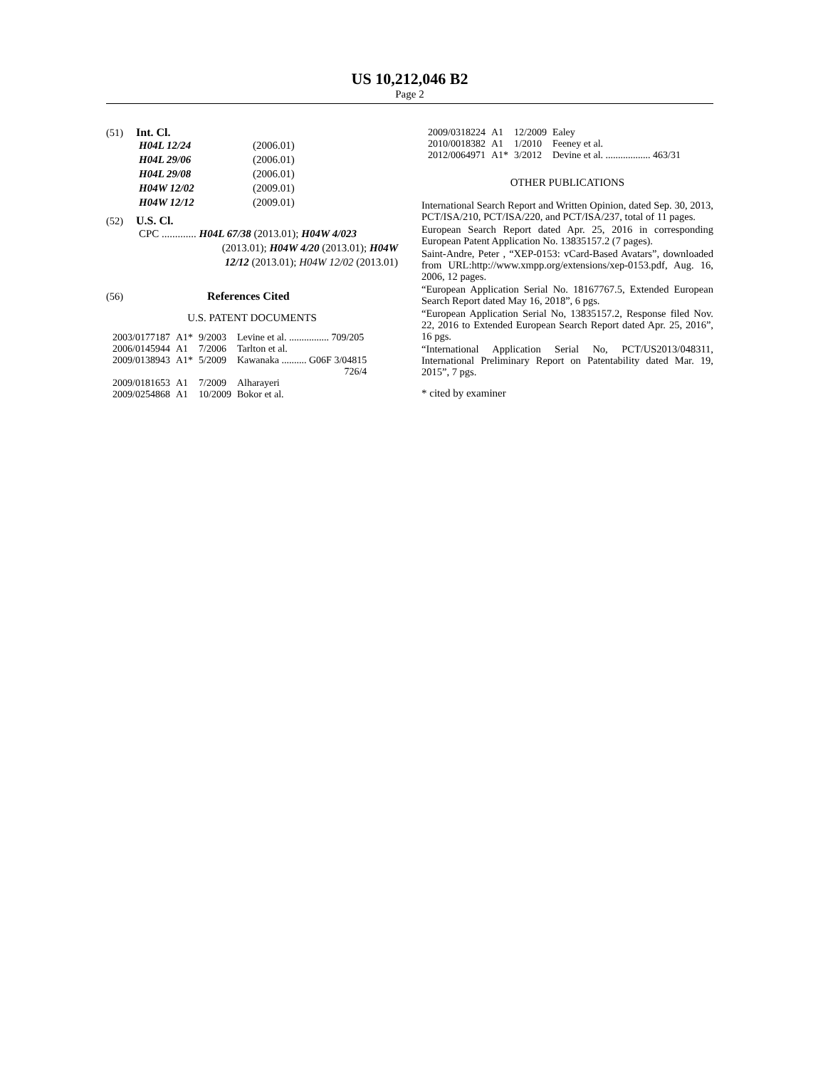US 10,212,046 B2
Page 2
(51) Int. Cl.
| H04L 12/24 | (2006.01) |
| H04L 29/06 | (2006.01) |
| H04L 29/08 | (2006.01) |
| H04W 12/02 | (2009.01) |
| H04W 12/12 | (2009.01) |
(52) U.S. Cl.
CPC ............. H04L 67/38 (2013.01); H04W 4/023
(2013.01); H04W 4/20 (2013.01); H04W
12/12 (2013.01); H04W 12/02 (2013.01)
(56) References Cited
U.S. PATENT DOCUMENTS
| 2003/0177187 | A1* | 9/2003 | Levine et al. ................ 709/205 |
| 2006/0145944 | A1 | 7/2006 | Tarlton et al. |
| 2009/0138943 | A1* | 5/2009 | Kawanaka .......... G06F 3/04815 726/4 |
| 2009/0181653 | A1 | 7/2009 | Alharayeri |
| 2009/0254868 | A1 | 10/2009 | Bokor et al. |
| 2009/0318224 | A1 | 12/2009 | Ealey |
| 2010/0018382 | A1 | 1/2010 | Feeney et al. |
| 2012/0064971 | A1* | 3/2012 | Devine et al. .................. 463/31 |
OTHER PUBLICATIONS
International Search Report and Written Opinion, dated Sep. 30, 2013, PCT/ISA/210, PCT/ISA/220, and PCT/ISA/237, total of 11 pages.
European Search Report dated Apr. 25, 2016 in corresponding European Patent Application No. 13835157.2 (7 pages).
Saint-Andre, Peter , “XEP-0153: vCard-Based Avatars”, downloaded from URL:http://www.xmpp.org/extensions/xep-0153.pdf, Aug. 16, 2006, 12 pages.
“European Application Serial No. 18167767.5, Extended European Search Report dated May 16, 2018”, 6 pgs.
“European Application Serial No, 13835157.2, Response filed Nov. 22, 2016 to Extended European Search Report dated Apr. 25, 2016”, 16 pgs.
“International Application Serial No, PCT/US2013/048311, International Preliminary Report on Patentability dated Mar. 19, 2015”, 7 pgs.
* cited by examiner